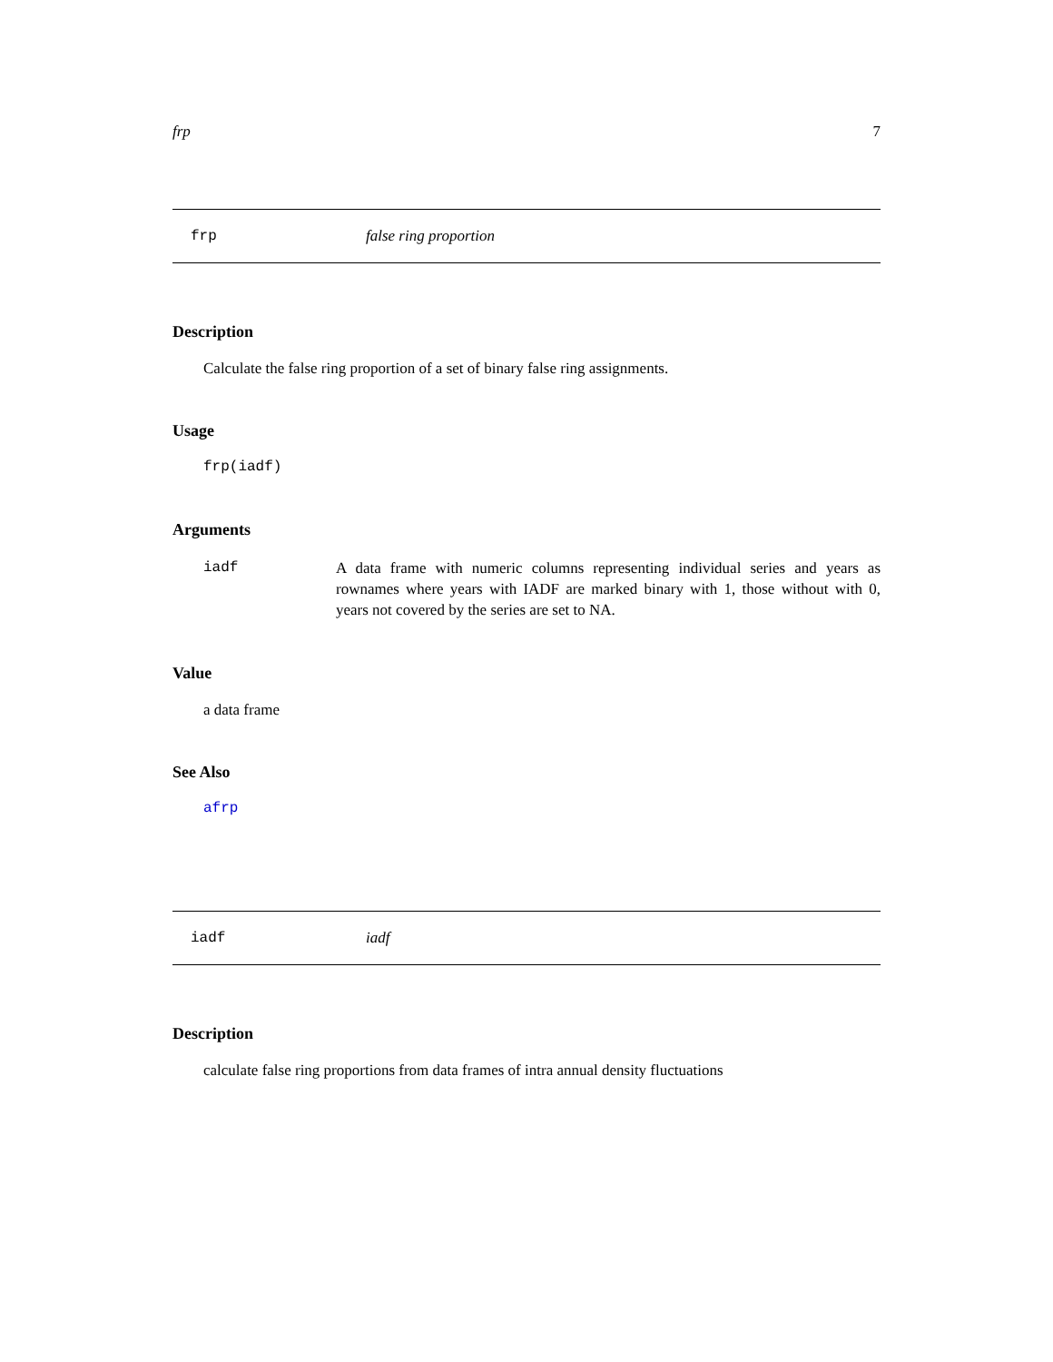frp 7
frp false ring proportion
Description
Calculate the false ring proportion of a set of binary false ring assignments.
Usage
frp(iadf)
Arguments
iadf A data frame with numeric columns representing individual series and years as rownames where years with IADF are marked binary with 1, those without with 0, years not covered by the series are set to NA.
Value
a data frame
See Also
afrp
iadf iadf
Description
calculate false ring proportions from data frames of intra annual density fluctuations